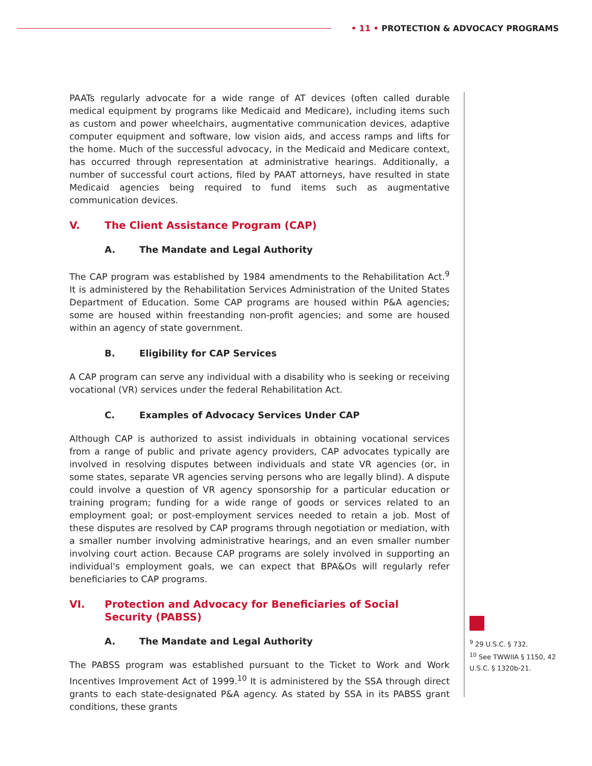• 11 • PROTECTION & ADVOCACY PROGRAMS
PAATs regularly advocate for a wide range of AT devices (often called durable medical equipment by programs like Medicaid and Medicare), including items such as custom and power wheelchairs, augmentative communication devices, adaptive computer equipment and software, low vision aids, and access ramps and lifts for the home. Much of the successful advocacy, in the Medicaid and Medicare context, has occurred through representation at administrative hearings. Additionally, a number of successful court actions, filed by PAAT attorneys, have resulted in state Medicaid agencies being required to fund items such as augmentative communication devices.
V. The Client Assistance Program (CAP)
A. The Mandate and Legal Authority
The CAP program was established by 1984 amendments to the Rehabilitation Act.<sup>9</sup> It is administered by the Rehabilitation Services Administration of the United States Department of Education. Some CAP programs are housed within P&A agencies; some are housed within freestanding non-profit agencies; and some are housed within an agency of state government.
B. Eligibility for CAP Services
A CAP program can serve any individual with a disability who is seeking or receiving vocational (VR) services under the federal Rehabilitation Act.
C. Examples of Advocacy Services Under CAP
Although CAP is authorized to assist individuals in obtaining vocational services from a range of public and private agency providers, CAP advocates typically are involved in resolving disputes between individuals and state VR agencies (or, in some states, separate VR agencies serving persons who are legally blind). A dispute could involve a question of VR agency sponsorship for a particular education or training program; funding for a wide range of goods or services related to an employment goal; or post-employment services needed to retain a job. Most of these disputes are resolved by CAP programs through negotiation or mediation, with a smaller number involving administrative hearings, and an even smaller number involving court action. Because CAP programs are solely involved in supporting an individual's employment goals, we can expect that BPA&Os will regularly refer beneficiaries to CAP programs.
VI. Protection and Advocacy for Beneficiaries of Social Security (PABSS)
A. The Mandate and Legal Authority
The PABSS program was established pursuant to the Ticket to Work and Work Incentives Improvement Act of 1999.<sup>10</sup> It is administered by the SSA through direct grants to each state-designated P&A agency. As stated by SSA in its PABSS grant conditions, these grants
<sup>9</sup> 29 U.S.C. § 732.
<sup>10</sup> See TWWIIA § 1150, 42 U.S.C. § 1320b-21.